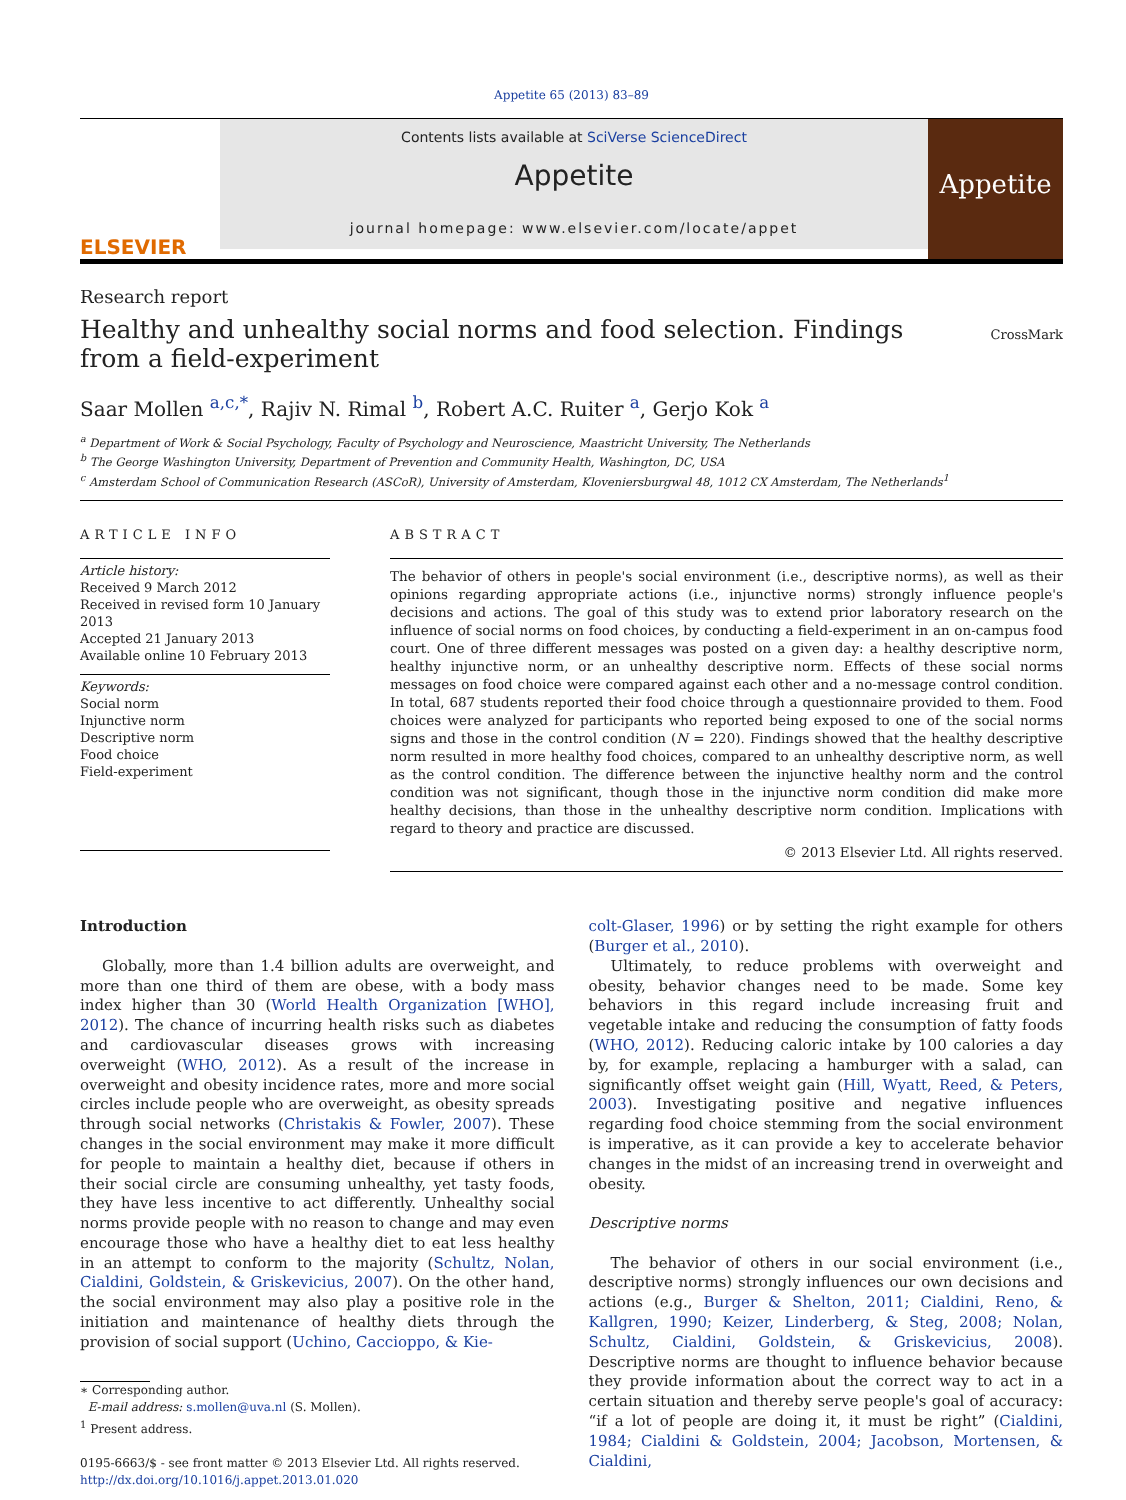Appetite 65 (2013) 83–89
ELSEVIER
Contents lists available at SciVerse ScienceDirect
Appetite
journal homepage: www.elsevier.com/locate/appet
Appetite
Research report
Healthy and unhealthy social norms and food selection. Findings from a field-experiment
CrossMark
Saar Mollen <sup>a,c,*</sup>, Rajiv N. Rimal <sup>b</sup>, Robert A.C. Ruiter <sup>a</sup>, Gerjo Kok <sup>a</sup>
<sup>a</sup> Department of Work & Social Psychology, Faculty of Psychology and Neuroscience, Maastricht University, The Netherlands
<sup>b</sup> The George Washington University, Department of Prevention and Community Health, Washington, DC, USA
<sup>c</sup> Amsterdam School of Communication Research (ASCoR), University of Amsterdam, Kloveniersburgwal 48, 1012 CX Amsterdam, The Netherlands<sup>1</sup>
ARTICLE INFO
Article history:
Received 9 March 2012
Received in revised form 10 January 2013
Accepted 21 January 2013
Available online 10 February 2013
Keywords:
Social norm
Injunctive norm
Descriptive norm
Food choice
Field-experiment
ABSTRACT
The behavior of others in people's social environment (i.e., descriptive norms), as well as their opinions regarding appropriate actions (i.e., injunctive norms) strongly influence people's decisions and actions. The goal of this study was to extend prior laboratory research on the influence of social norms on food choices, by conducting a field-experiment in an on-campus food court. One of three different messages was posted on a given day: a healthy descriptive norm, healthy injunctive norm, or an unhealthy descriptive norm. Effects of these social norms messages on food choice were compared against each other and a no-message control condition. In total, 687 students reported their food choice through a questionnaire provided to them. Food choices were analyzed for participants who reported being exposed to one of the social norms signs and those in the control condition (N = 220). Findings showed that the healthy descriptive norm resulted in more healthy food choices, compared to an unhealthy descriptive norm, as well as the control condition. The difference between the injunctive healthy norm and the control condition was not significant, though those in the injunctive norm condition did make more healthy decisions, than those in the unhealthy descriptive norm condition. Implications with regard to theory and practice are discussed.
© 2013 Elsevier Ltd. All rights reserved.
Introduction
Globally, more than 1.4 billion adults are overweight, and more than one third of them are obese, with a body mass index higher than 30 (World Health Organization [WHO], 2012). The chance of incurring health risks such as diabetes and cardiovascular diseases grows with increasing overweight (WHO, 2012). As a result of the increase in overweight and obesity incidence rates, more and more social circles include people who are overweight, as obesity spreads through social networks (Christakis & Fowler, 2007). These changes in the social environment may make it more difficult for people to maintain a healthy diet, because if others in their social circle are consuming unhealthy, yet tasty foods, they have less incentive to act differently. Unhealthy social norms provide people with no reason to change and may even encourage those who have a healthy diet to eat less healthy in an attempt to conform to the majority (Schultz, Nolan, Cialdini, Goldstein, & Griskevicius, 2007). On the other hand, the social environment may also play a positive role in the initiation and maintenance of healthy diets through the provision of social support (Uchino, Caccioppo, & Kie-
∗ Corresponding author.
E-mail address: s.mollen@uva.nl (S. Mollen).
<sup>1</sup> Present address.
0195-6663/$ - see front matter © 2013 Elsevier Ltd. All rights reserved.
http://dx.doi.org/10.1016/j.appet.2013.01.020
colt-Glaser, 1996) or by setting the right example for others (Burger et al., 2010).
Ultimately, to reduce problems with overweight and obesity, behavior changes need to be made. Some key behaviors in this regard include increasing fruit and vegetable intake and reducing the consumption of fatty foods (WHO, 2012). Reducing caloric intake by 100 calories a day by, for example, replacing a hamburger with a salad, can significantly offset weight gain (Hill, Wyatt, Reed, & Peters, 2003). Investigating positive and negative influences regarding food choice stemming from the social environment is imperative, as it can provide a key to accelerate behavior changes in the midst of an increasing trend in overweight and obesity.
Descriptive norms
The behavior of others in our social environment (i.e., descriptive norms) strongly influences our own decisions and actions (e.g., Burger & Shelton, 2011; Cialdini, Reno, & Kallgren, 1990; Keizer, Linderberg, & Steg, 2008; Nolan, Schultz, Cialdini, Goldstein, & Griskevicius, 2008). Descriptive norms are thought to influence behavior because they provide information about the correct way to act in a certain situation and thereby serve people's goal of accuracy: “if a lot of people are doing it, it must be right” (Cialdini, 1984; Cialdini & Goldstein, 2004; Jacobson, Mortensen, & Cialdini,